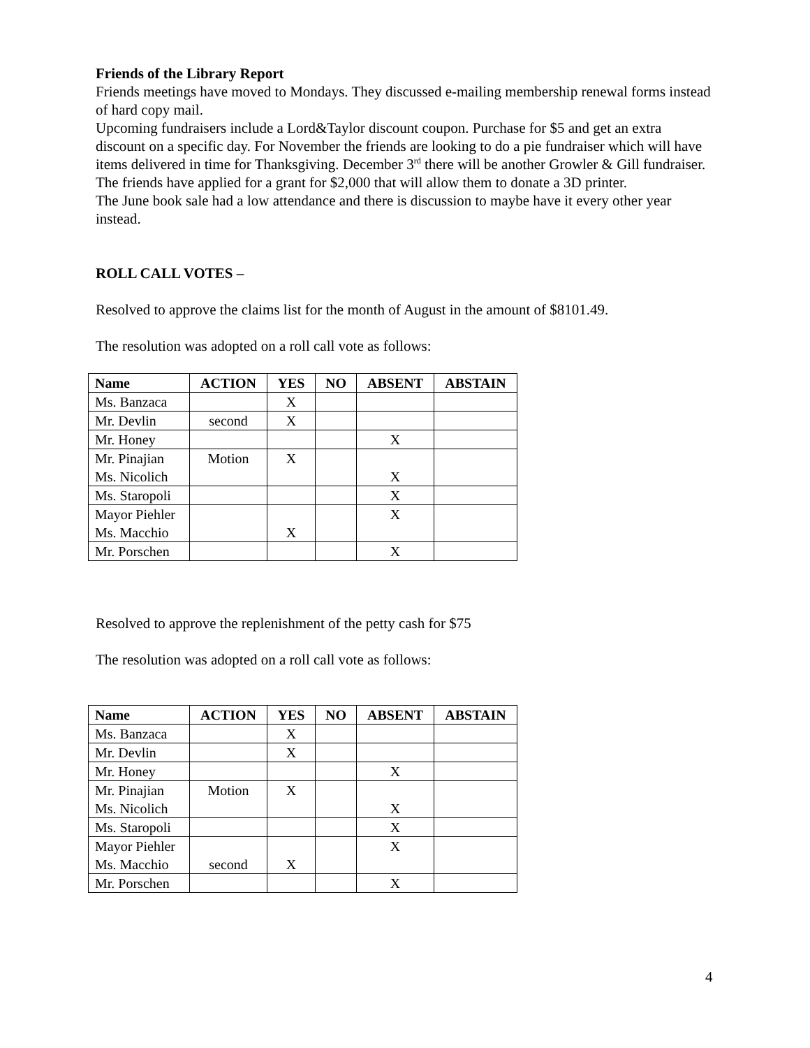Friends of the Library Report
Friends meetings have moved to Mondays. They discussed e-mailing membership renewal forms instead of hard copy mail.
Upcoming fundraisers include a Lord&Taylor discount coupon. Purchase for $5 and get an extra discount on a specific day. For November the friends are looking to do a pie fundraiser which will have items delivered in time for Thanksgiving. December 3<sup>rd</sup> there will be another Growler & Gill fundraiser. The friends have applied for a grant for $2,000 that will allow them to donate a 3D printer.
The June book sale had a low attendance and there is discussion to maybe have it every other year instead.
ROLL CALL VOTES –
Resolved to approve the claims list for the month of August in the amount of $8101.49.
The resolution was adopted on a roll call vote as follows:
| Name | ACTION | YES | NO | ABSENT | ABSTAIN |
| --- | --- | --- | --- | --- | --- |
| Ms. Banzaca | | X | | | |
| Mr. Devlin | second | X | | | |
| Mr. Honey | | | | X | |
| Mr. Pinajian Ms. Nicolich | Motion | X | | X | |
| Ms. Staropoli | | | | X | |
| Mayor Piehler Ms. Macchio | | X | | X | |
| Mr. Porschen | | | | X | |
Resolved to approve the replenishment of the petty cash for $75
The resolution was adopted on a roll call vote as follows:
| Name | ACTION | YES | NO | ABSENT | ABSTAIN |
| --- | --- | --- | --- | --- | --- |
| Ms. Banzaca | | X | | | |
| Mr. Devlin | | X | | | |
| Mr. Honey | | | | X | |
| Mr. Pinajian Ms. Nicolich | Motion | X | | X | |
| Ms. Staropoli | | | | X | |
| Mayor Piehler Ms. Macchio | second | X | | X | |
| Mr. Porschen | | | | X | |
4